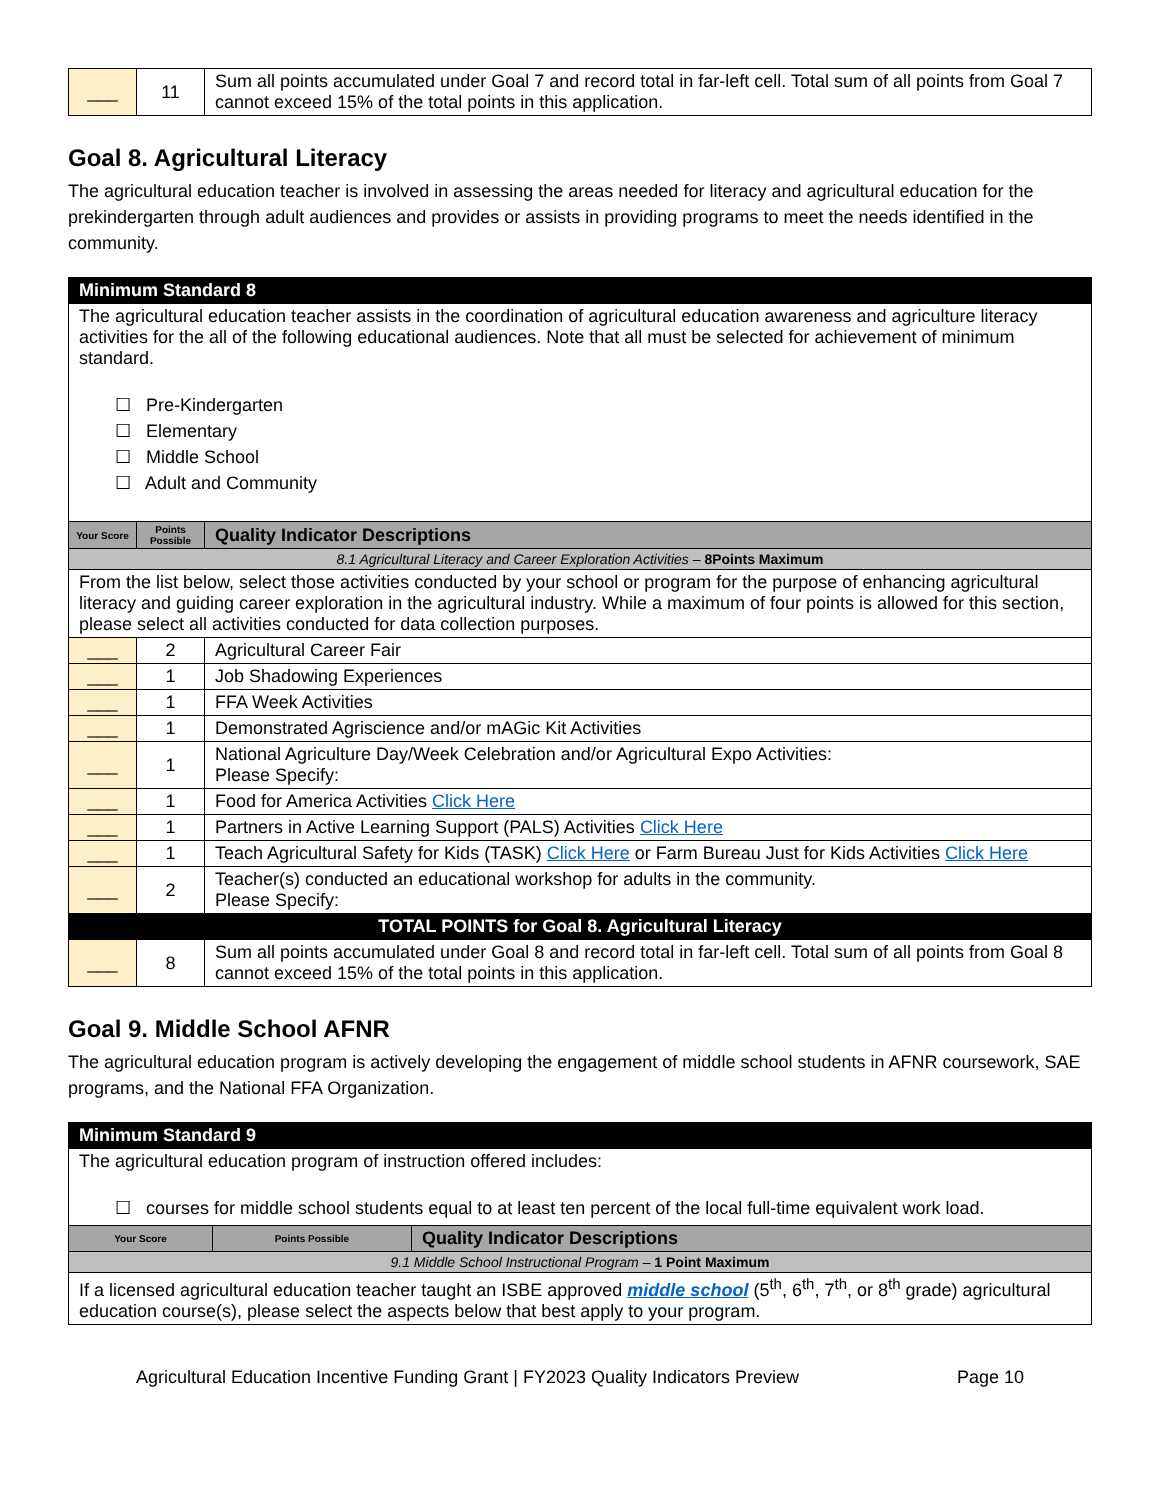| ___ | 11 | Sum all points accumulated under Goal 7 and record total in far-left cell. Total sum of all points from Goal 7 cannot exceed 15% of the total points in this application. |
Goal 8. Agricultural Literacy
The agricultural education teacher is involved in assessing the areas needed for literacy and agricultural education for the prekindergarten through adult audiences and provides or assists in providing programs to meet the needs identified in the community.
| Minimum Standard 8 | | |
| --- | --- | --- |
| The agricultural education teacher assists in the coordination of agricultural education awareness and agriculture literacy activities for the all of the following educational audiences. Note that all must be selected for achievement of minimum standard. ☐ Pre-Kindergarten ☐ Elementary ☐ Middle School ☐ Adult and Community | | |
| Your Score | Points Possible | Quality Indicator Descriptions |
| 8.1 Agricultural Literacy and Career Exploration Activities – 8Points Maximum | | |
| From the list below, select those activities conducted by your school or program for the purpose of enhancing agricultural literacy and guiding career exploration in the agricultural industry. While a maximum of four points is allowed for this section, please select all activities conducted for data collection purposes. | | |
| ___ | 2 | Agricultural Career Fair |
| ___ | 1 | Job Shadowing Experiences |
| ___ | 1 | FFA Week Activities |
| ___ | 1 | Demonstrated Agriscience and/or mAGic Kit Activities |
| ___ | 1 | National Agriculture Day/Week Celebration and/or Agricultural Expo Activities: Please Specify: |
| ___ | 1 | Food for America Activities Click Here |
| ___ | 1 | Partners in Active Learning Support (PALS) Activities Click Here |
| ___ | 1 | Teach Agricultural Safety for Kids (TASK) Click Here or Farm Bureau Just for Kids Activities Click Here |
| ___ | 2 | Teacher(s) conducted an educational workshop for adults in the community. Please Specify: |
| TOTAL POINTS for Goal 8. Agricultural Literacy | | |
| ___ | 8 | Sum all points accumulated under Goal 8 and record total in far-left cell. Total sum of all points from Goal 8 cannot exceed 15% of the total points in this application. |
Goal 9. Middle School AFNR
The agricultural education program is actively developing the engagement of middle school students in AFNR coursework, SAE programs, and the National FFA Organization.
| Minimum Standard 9 | | |
| --- | --- | --- |
| The agricultural education program of instruction offered includes: ☐ courses for middle school students equal to at least ten percent of the local full-time equivalent work load. | | |
| Your Score | Points Possible | Quality Indicator Descriptions |
| 9.1 Middle School Instructional Program – 1 Point Maximum | | |
| If a licensed agricultural education teacher taught an ISBE approved middle school (5<sup>th</sup>, 6<sup>th</sup>, 7<sup>th</sup>, or 8<sup>th</sup> grade) agricultural education course(s), please select the aspects below that best apply to your program. | | |
Agricultural Education Incentive Funding Grant | FY2023 Quality Indicators Preview Page 10